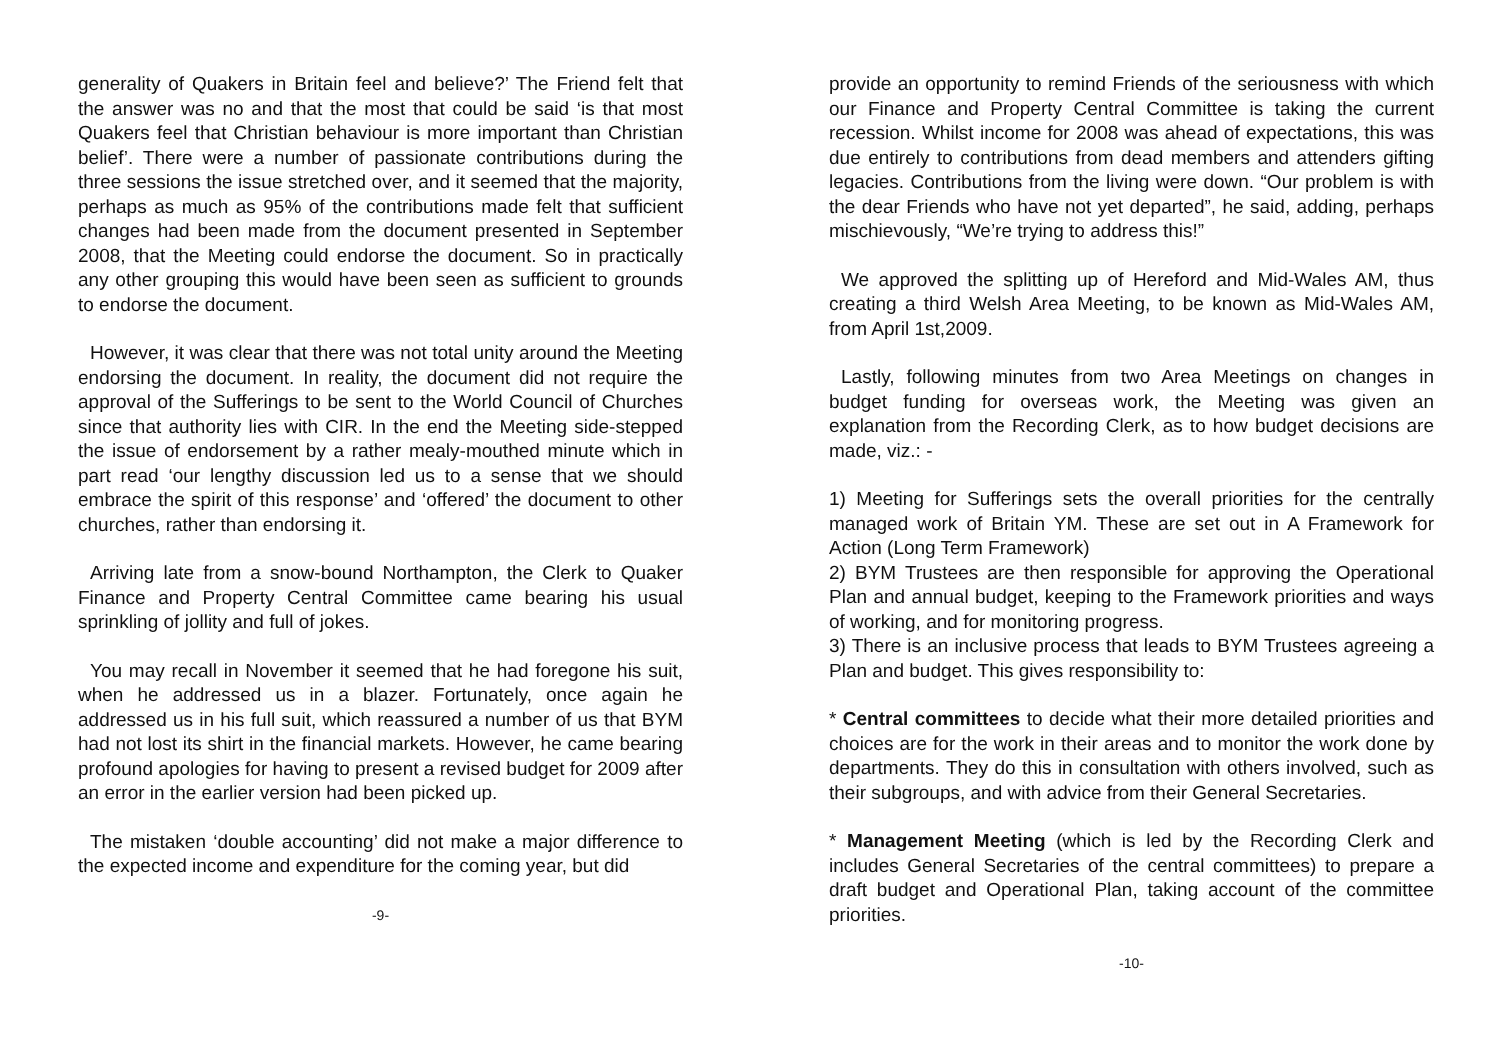generality of Quakers in Britain feel and believe?’ The Friend felt that the answer was no and that the most that could be said ‘is that most Quakers feel that Christian behaviour is more important than Christian belief’. There were a number of passionate contributions during the three sessions the issue stretched over, and it seemed that the majority, perhaps as much as 95% of the contributions made felt that sufficient changes had been made from the document presented in September 2008, that the Meeting could endorse the document. So in practically any other grouping this would have been seen as sufficient to grounds to endorse the document.
However, it was clear that there was not total unity around the Meeting endorsing the document. In reality, the document did not require the approval of the Sufferings to be sent to the World Council of Churches since that authority lies with CIR. In the end the Meeting side-stepped the issue of endorsement by a rather mealy-mouthed minute which in part read ‘our lengthy discussion led us to a sense that we should embrace the spirit of this response’ and ‘offered’ the document to other churches, rather than endorsing it.
Arriving late from a snow-bound Northampton, the Clerk to Quaker Finance and Property Central Committee came bearing his usual sprinkling of jollity and full of jokes.
You may recall in November it seemed that he had foregone his suit, when he addressed us in a blazer. Fortunately, once again he addressed us in his full suit, which reassured a number of us that BYM had not lost its shirt in the financial markets. However, he came bearing profound apologies for having to present a revised budget for 2009 after an error in the earlier version had been picked up.
The mistaken ‘double accounting’ did not make a major difference to the expected income and expenditure for the coming year, but did
-9-
provide an opportunity to remind Friends of the seriousness with which our Finance and Property Central Committee is taking the current recession. Whilst income for 2008 was ahead of expectations, this was due entirely to contributions from dead members and attenders gifting legacies. Contributions from the living were down. “Our problem is with the dear Friends who have not yet departed”, he said, adding, perhaps mischievously, “We’re trying to address this!”
We approved the splitting up of Hereford and Mid-Wales AM, thus creating a third Welsh Area Meeting, to be known as Mid-Wales AM, from April 1st,2009.
Lastly, following minutes from two Area Meetings on changes in budget funding for overseas work, the Meeting was given an explanation from the Recording Clerk, as to how budget decisions are made, viz.: -
1) Meeting for Sufferings sets the overall priorities for the centrally managed work of Britain YM. These are set out in A Framework for Action (Long Term Framework)
2) BYM Trustees are then responsible for approving the Operational Plan and annual budget, keeping to the Framework priorities and ways of working, and for monitoring progress.
3) There is an inclusive process that leads to BYM Trustees agreeing a Plan and budget. This gives responsibility to:
* Central committees to decide what their more detailed priorities and choices are for the work in their areas and to monitor the work done by departments. They do this in consultation with others involved, such as their subgroups, and with advice from their General Secretaries.
* Management Meeting (which is led by the Recording Clerk and includes General Secretaries of the central committees) to prepare a draft budget and Operational Plan, taking account of the committee priorities.
-10-